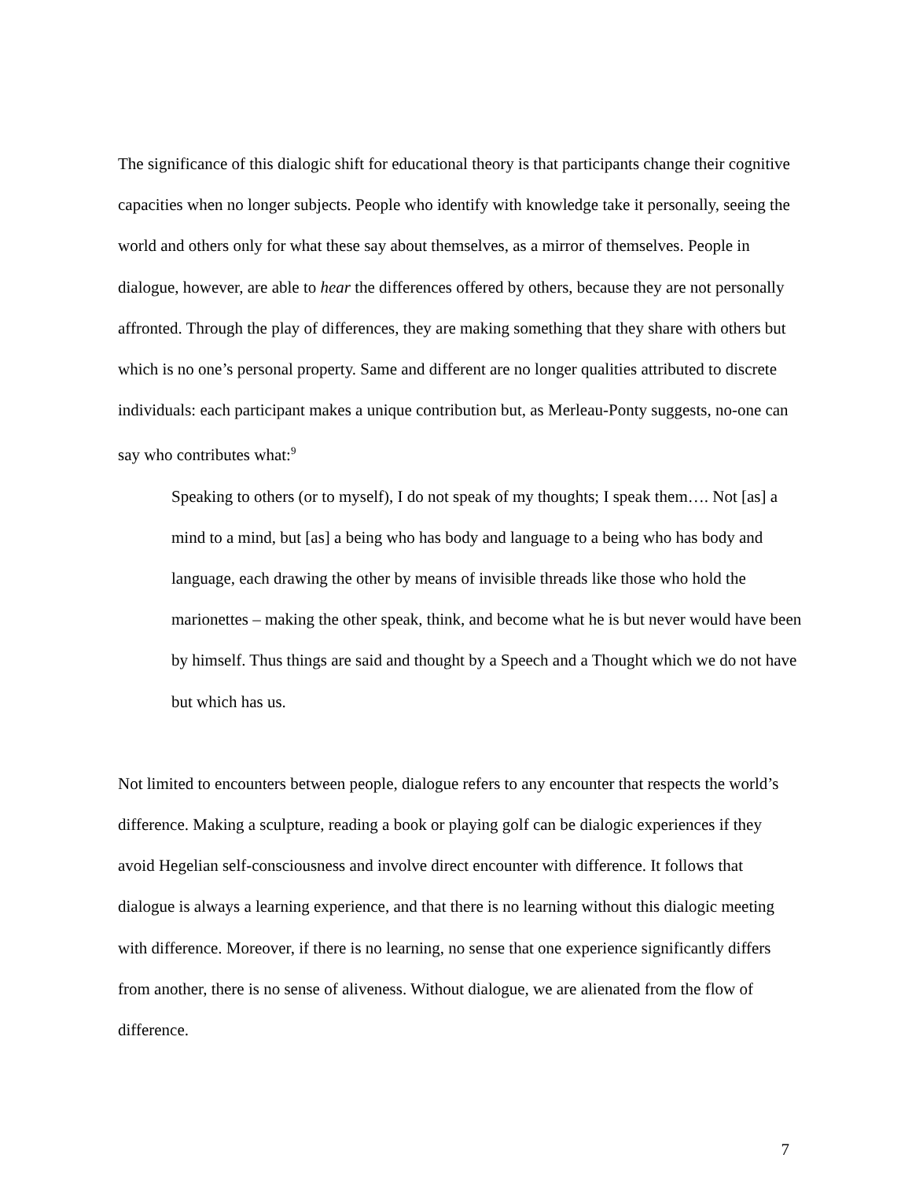The significance of this dialogic shift for educational theory is that participants change their cognitive capacities when no longer subjects. People who identify with knowledge take it personally, seeing the world and others only for what these say about themselves, as a mirror of themselves. People in dialogue, however, are able to hear the differences offered by others, because they are not personally affronted. Through the play of differences, they are making something that they share with others but which is no one’s personal property. Same and different are no longer qualities attributed to discrete individuals: each participant makes a unique contribution but, as Merleau-Ponty suggests, no-one can say who contributes what:<sup>9</sup>
Speaking to others (or to myself), I do not speak of my thoughts; I speak them…. Not [as] a mind to a mind, but [as] a being who has body and language to a being who has body and language, each drawing the other by means of invisible threads like those who hold the marionettes – making the other speak, think, and become what he is but never would have been by himself. Thus things are said and thought by a Speech and a Thought which we do not have but which has us.
Not limited to encounters between people, dialogue refers to any encounter that respects the world’s difference. Making a sculpture, reading a book or playing golf can be dialogic experiences if they avoid Hegelian self-consciousness and involve direct encounter with difference. It follows that dialogue is always a learning experience, and that there is no learning without this dialogic meeting with difference. Moreover, if there is no learning, no sense that one experience significantly differs from another, there is no sense of aliveness. Without dialogue, we are alienated from the flow of difference.
7